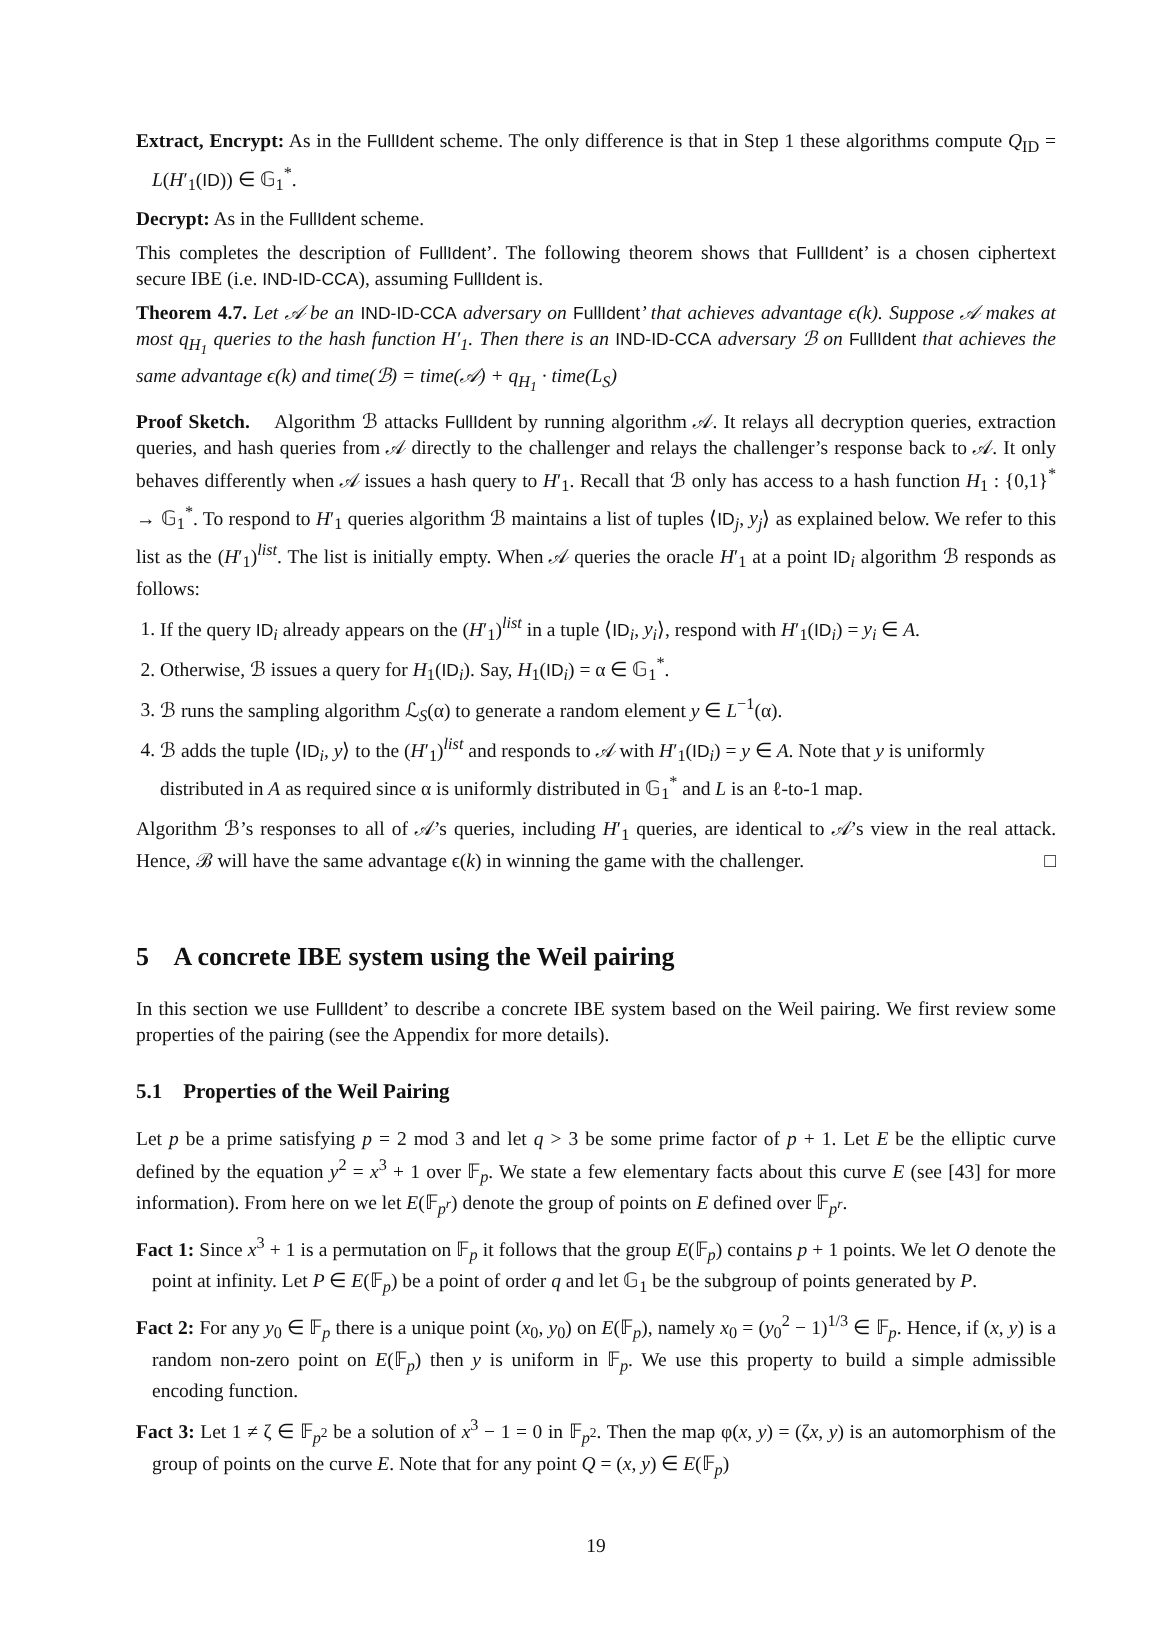Extract, Encrypt: As in the FullIdent scheme. The only difference is that in Step 1 these algorithms compute Q<sub>ID</sub> = L(H′<sub>1</sub>(ID)) ∈ 𝔾<sub>1</sub><sup>*</sup>.
Decrypt: As in the FullIdent scheme.
This completes the description of FullIdent’. The following theorem shows that FullIdent’ is a chosen ciphertext secure IBE (i.e. IND-ID-CCA), assuming FullIdent is.
Theorem 4.7. Let 𝒜 be an IND-ID-CCA adversary on FullIdent’ that achieves advantage ϵ(k). Suppose 𝒜 makes at most q<sub>H<sub>1</sub></sub> queries to the hash function H′<sub>1</sub>. Then there is an IND-ID-CCA adversary ℬ on FullIdent that achieves the same advantage ϵ(k) and time(ℬ) = time(𝒜) + q<sub>H<sub>1</sub></sub> · time(L<sub>S</sub>)
Proof Sketch. Algorithm ℬ attacks FullIdent by running algorithm 𝒜. It relays all decryption queries, extraction queries, and hash queries from 𝒜 directly to the challenger and relays the challenger’s response back to 𝒜. It only behaves differently when 𝒜 issues a hash query to H′<sub>1</sub>. Recall that ℬ only has access to a hash function H<sub>1</sub> : {0,1}<sup>*</sup> → 𝔾<sub>1</sub><sup>*</sup>. To respond to H′<sub>1</sub> queries algorithm ℬ maintains a list of tuples ⟨ID<sub>j</sub>, y<sub>j</sub>⟩ as explained below. We refer to this list as the (H′<sub>1</sub>)<sup>list</sup>. The list is initially empty. When 𝒜 queries the oracle H′<sub>1</sub> at a point ID<sub>i</sub> algorithm ℬ responds as follows:
1. If the query ID<sub>i</sub> already appears on the (H′<sub>1</sub>)<sup>list</sup> in a tuple ⟨ID<sub>i</sub>, y<sub>i</sub>⟩, respond with H′<sub>1</sub>(ID<sub>i</sub>) = y<sub>i</sub> ∈ A.
2. Otherwise, ℬ issues a query for H<sub>1</sub>(ID<sub>i</sub>). Say, H<sub>1</sub>(ID<sub>i</sub>) = α ∈ 𝔾<sub>1</sub><sup>*</sup>.
3. ℬ runs the sampling algorithm ℒ<sub>S</sub>(α) to generate a random element y ∈ L<sup>−1</sup>(α).
4. ℬ adds the tuple ⟨ID<sub>i</sub>, y⟩ to the (H′<sub>1</sub>)<sup>list</sup> and responds to 𝒜 with H′<sub>1</sub>(ID<sub>i</sub>) = y ∈ A. Note that y is uniformly distributed in A as required since α is uniformly distributed in 𝔾<sub>1</sub><sup>*</sup> and L is an ℓ-to-1 map.
Algorithm ℬ’s responses to all of 𝒜’s queries, including H′<sub>1</sub> queries, are identical to 𝒜’s view in the real attack. Hence, ℬ will have the same advantage ϵ(k) in winning the game with the challenger. □
5 A concrete IBE system using the Weil pairing
In this section we use FullIdent’ to describe a concrete IBE system based on the Weil pairing. We first review some properties of the pairing (see the Appendix for more details).
5.1 Properties of the Weil Pairing
Let p be a prime satisfying p = 2 mod 3 and let q > 3 be some prime factor of p + 1. Let E be the elliptic curve defined by the equation y<sup>2</sup> = x<sup>3</sup> + 1 over 𝔽<sub>p</sub>. We state a few elementary facts about this curve E (see [43] for more information). From here on we let E(𝔽<sub>p<sup>r</sup></sub>) denote the group of points on E defined over 𝔽<sub>p<sup>r</sup></sub>.
Fact 1: Since x<sup>3</sup> + 1 is a permutation on 𝔽<sub>p</sub> it follows that the group E(𝔽<sub>p</sub>) contains p + 1 points. We let O denote the point at infinity. Let P ∈ E(𝔽<sub>p</sub>) be a point of order q and let 𝔾<sub>1</sub> be the subgroup of points generated by P.
Fact 2: For any y<sub>0</sub> ∈ 𝔽<sub>p</sub> there is a unique point (x<sub>0</sub>, y<sub>0</sub>) on E(𝔽<sub>p</sub>), namely x<sub>0</sub> = (y<sub>0</sub><sup>2</sup> − 1)<sup>1/3</sup> ∈ 𝔽<sub>p</sub>. Hence, if (x, y) is a random non-zero point on E(𝔽<sub>p</sub>) then y is uniform in 𝔽<sub>p</sub>. We use this property to build a simple admissible encoding function.
Fact 3: Let 1 ≠ ζ ∈ 𝔽<sub>p<sup>2</sup></sub> be a solution of x<sup>3</sup> − 1 = 0 in 𝔽<sub>p<sup>2</sup></sub>. Then the map φ(x, y) = (ζx, y) is an automorphism of the group of points on the curve E. Note that for any point Q = (x, y) ∈ E(𝔽<sub>p</sub>)
19